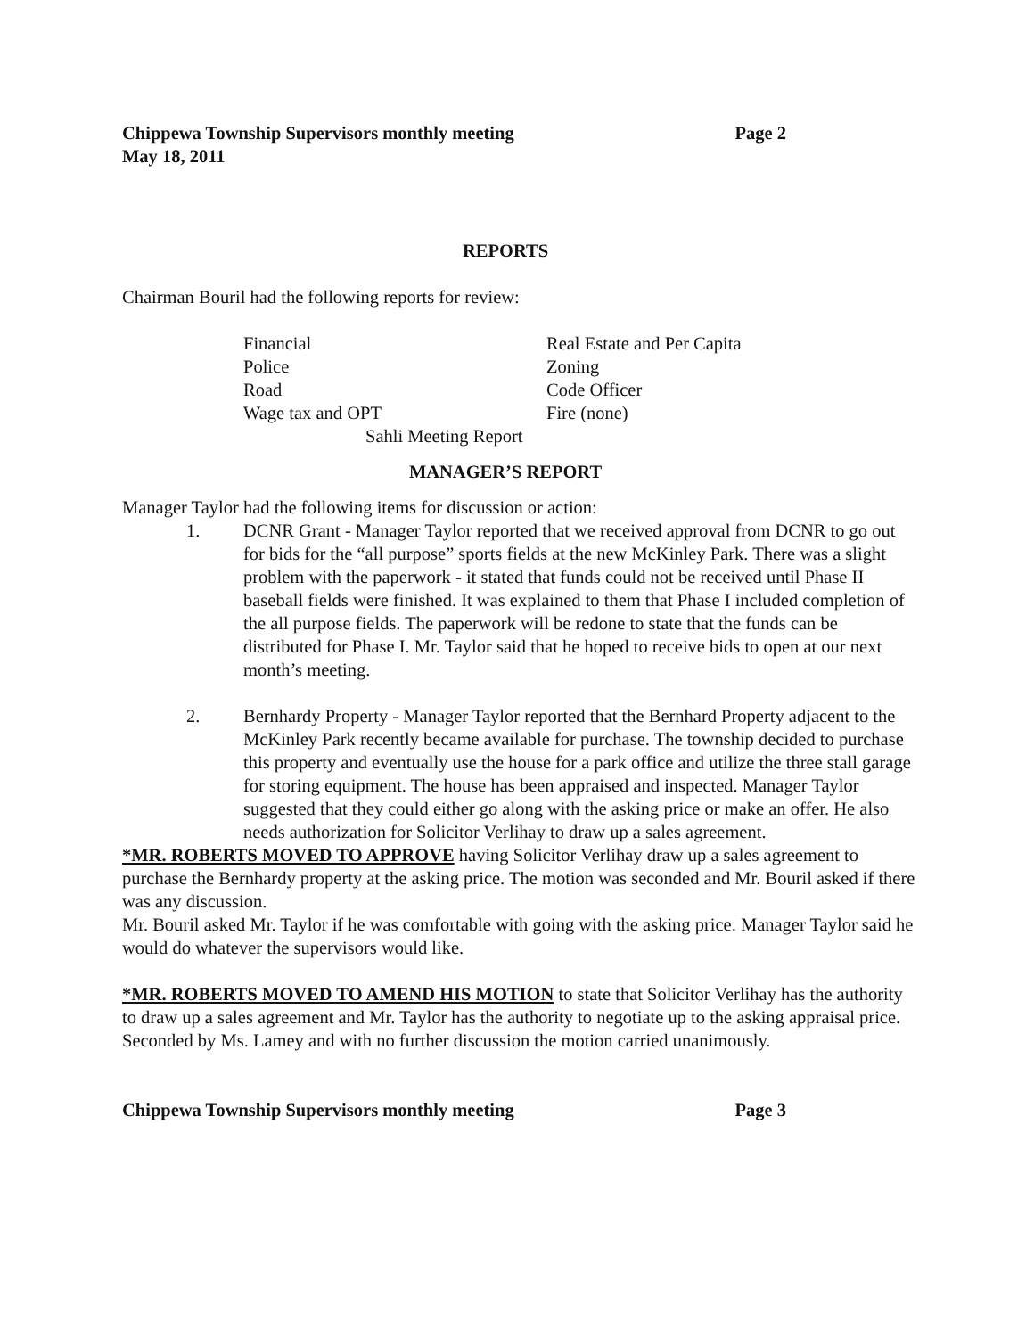Chippewa Township Supervisors monthly meeting Page 2
May 18, 2011
REPORTS
Chairman Bouril had the following reports for review:
Financial Real Estate and Per Capita Police Zoning Road Code Officer Wage tax and OPT Fire (none)
Sahli Meeting Report
MANAGER’S REPORT
Manager Taylor had the following items for discussion or action:
1. DCNR Grant - Manager Taylor reported that we received approval from DCNR to go out for bids for the “all purpose” sports fields at the new McKinley Park. There was a slight problem with the paperwork - it stated that funds could not be received until Phase II baseball fields were finished. It was explained to them that Phase I included completion of the all purpose fields. The paperwork will be redone to state that the funds can be distributed for Phase I. Mr. Taylor said that he hoped to receive bids to open at our next month’s meeting.
2. Bernhardy Property - Manager Taylor reported that the Bernhard Property adjacent to the McKinley Park recently became available for purchase. The township decided to purchase this property and eventually use the house for a park office and utilize the three stall garage for storing equipment. The house has been appraised and inspected. Manager Taylor suggested that they could either go along with the asking price or make an offer. He also needs authorization for Solicitor Verlihay to draw up a sales agreement.
*MR. ROBERTS MOVED TO APPROVE having Solicitor Verlihay draw up a sales agreement to purchase the Bernhardy property at the asking price. The motion was seconded and Mr. Bouril asked if there was any discussion.
Mr. Bouril asked Mr. Taylor if he was comfortable with going with the asking price. Manager Taylor said he would do whatever the supervisors would like.
*MR. ROBERTS MOVED TO AMEND HIS MOTION to state that Solicitor Verlihay has the authority to draw up a sales agreement and Mr. Taylor has the authority to negotiate up to the asking appraisal price. Seconded by Ms. Lamey and with no further discussion the motion carried unanimously.
Chippewa Township Supervisors monthly meeting Page 3